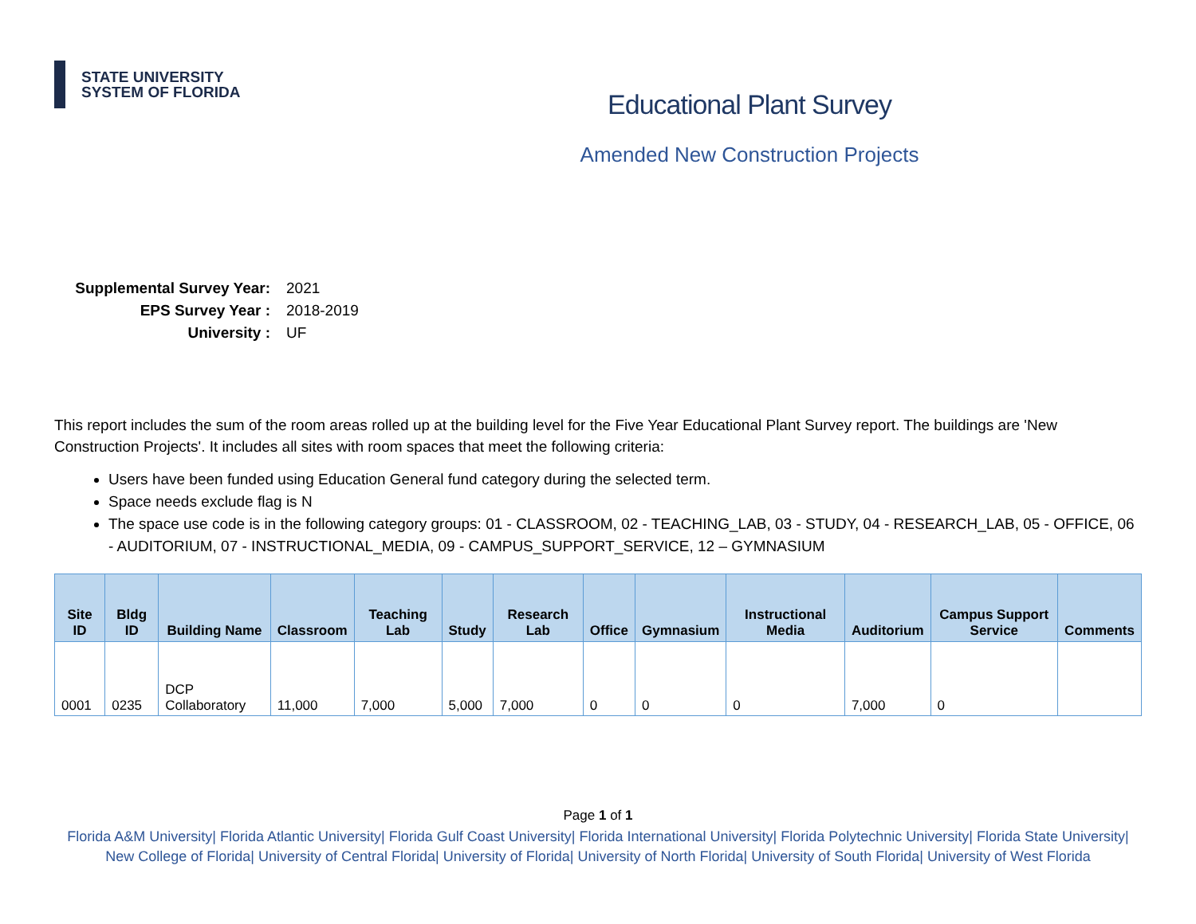STATE UNIVERSITY
SYSTEM OF FLORIDA
Educational Plant Survey
Amended New Construction Projects
Supplemental Survey Year: 2021
EPS Survey Year : 2018-2019
University : UF
This report includes the sum of the room areas rolled up at the building level for the Five Year Educational Plant Survey report. The buildings are 'New Construction Projects'. It includes all sites with room spaces that meet the following criteria:
Users have been funded using Education General fund category during the selected term.
Space needs exclude flag is N
The space use code is in the following category groups: 01 - CLASSROOM, 02 - TEACHING_LAB, 03 - STUDY, 04 - RESEARCH_LAB, 05 - OFFICE, 06 - AUDITORIUM, 07 - INSTRUCTIONAL_MEDIA, 09 - CAMPUS_SUPPORT_SERVICE, 12 – GYMNASIUM
| Site ID | Bldg ID | Building Name | Classroom | Teaching Lab | Study | Research Lab | Office | Gymnasium | Instructional Media | Auditorium | Campus Support Service | Comments |
| --- | --- | --- | --- | --- | --- | --- | --- | --- | --- | --- | --- | --- |
| 0001 | 0235 | DCP Collaboratory | 11,000 | 7,000 | 5,000 | 7,000 | 0 | 0 | 0 | 7,000 | 0 | |
Page 1 of 1
Florida A&M University| Florida Atlantic University| Florida Gulf Coast University| Florida International University| Florida Polytechnic University| Florida State University| New College of Florida| University of Central Florida| University of Florida| University of North Florida| University of South Florida| University of West Florida